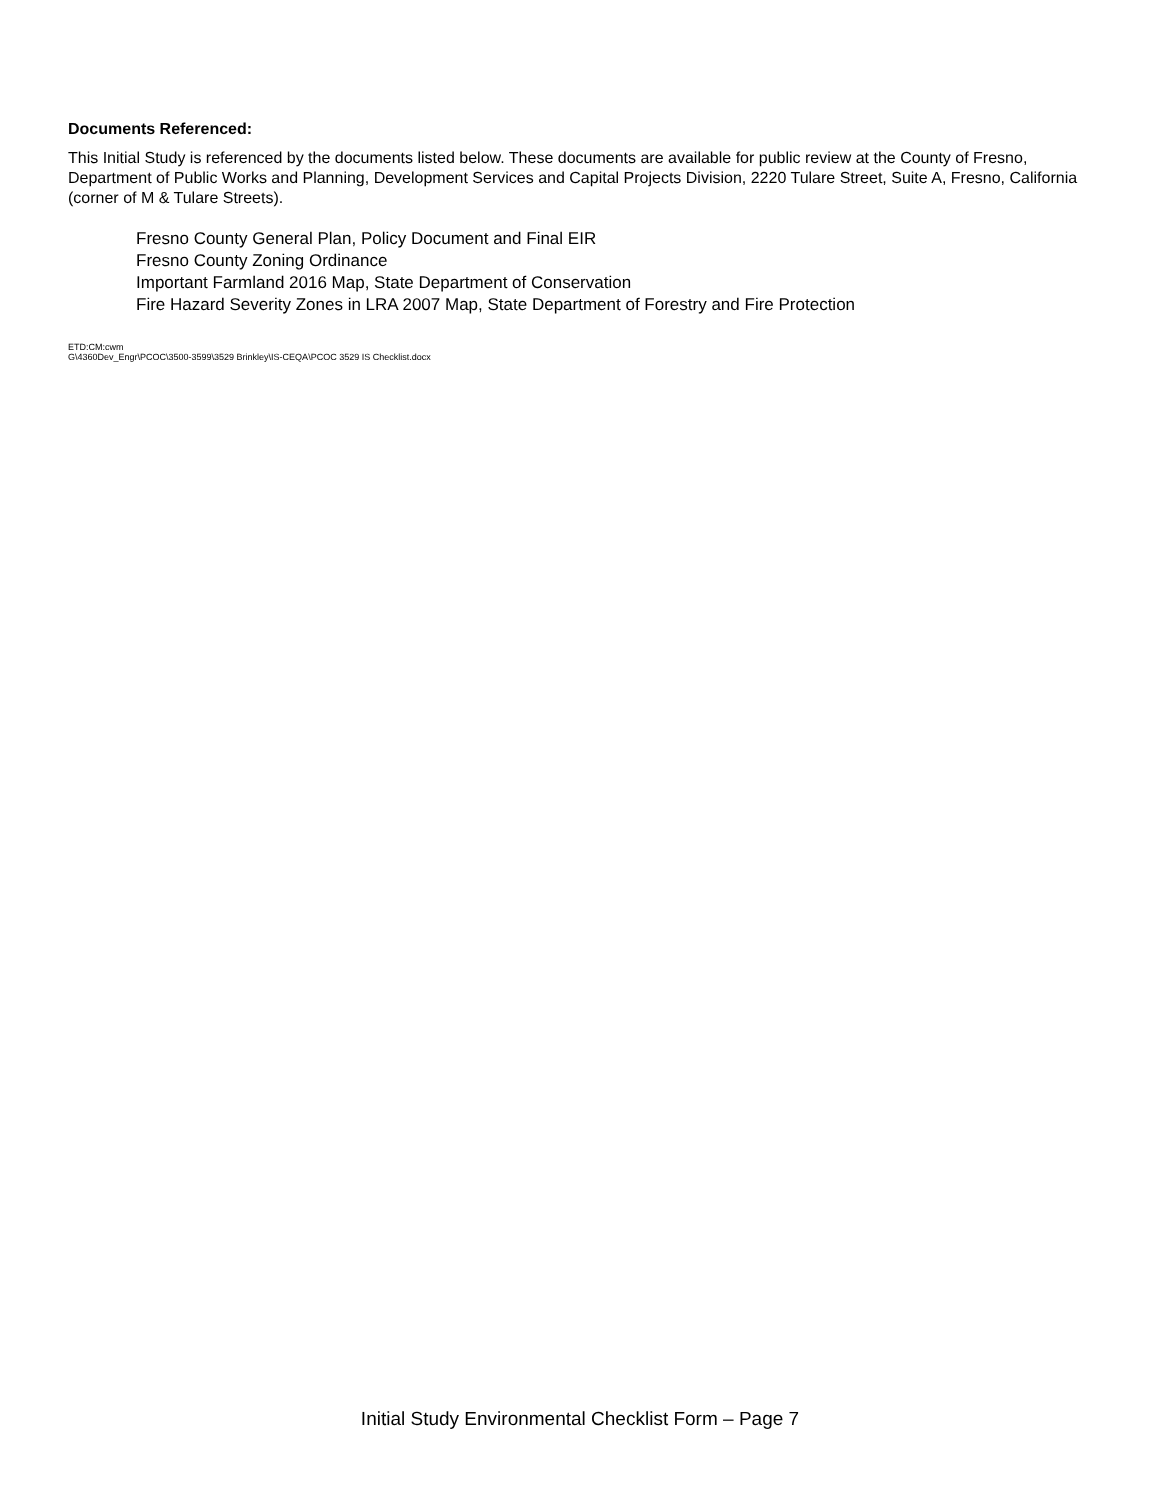Documents Referenced:
This Initial Study is referenced by the documents listed below. These documents are available for public review at the County of Fresno, Department of Public Works and Planning, Development Services and Capital Projects Division, 2220 Tulare Street, Suite A, Fresno, California (corner of M & Tulare Streets).
Fresno County General Plan, Policy Document and Final EIR
Fresno County Zoning Ordinance
Important Farmland 2016 Map, State Department of Conservation
Fire Hazard Severity Zones in LRA 2007 Map, State Department of Forestry and Fire Protection
ETD:CM:cwm
G\4360Dev_Engr\PCOC\3500-3599\3529 Brinkley\IS-CEQA\PCOC 3529 IS Checklist.docx
Initial Study Environmental Checklist Form – Page 7